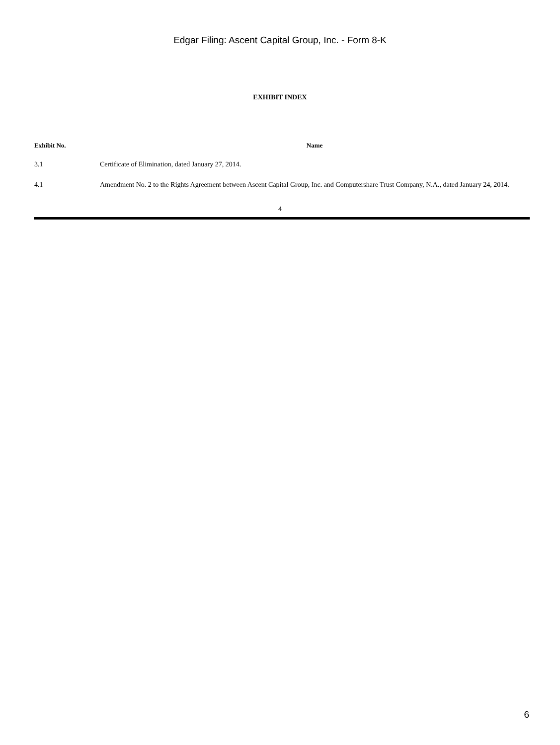Edgar Filing: Ascent Capital Group, Inc. - Form 8-K
EXHIBIT INDEX
| Exhibit No. | Name |
| --- | --- |
| 3.1 | Certificate of Elimination, dated January 27, 2014. |
| 4.1 | Amendment No. 2 to the Rights Agreement between Ascent Capital Group, Inc. and Computershare Trust Company, N.A., dated January 24, 2014. |
4
6